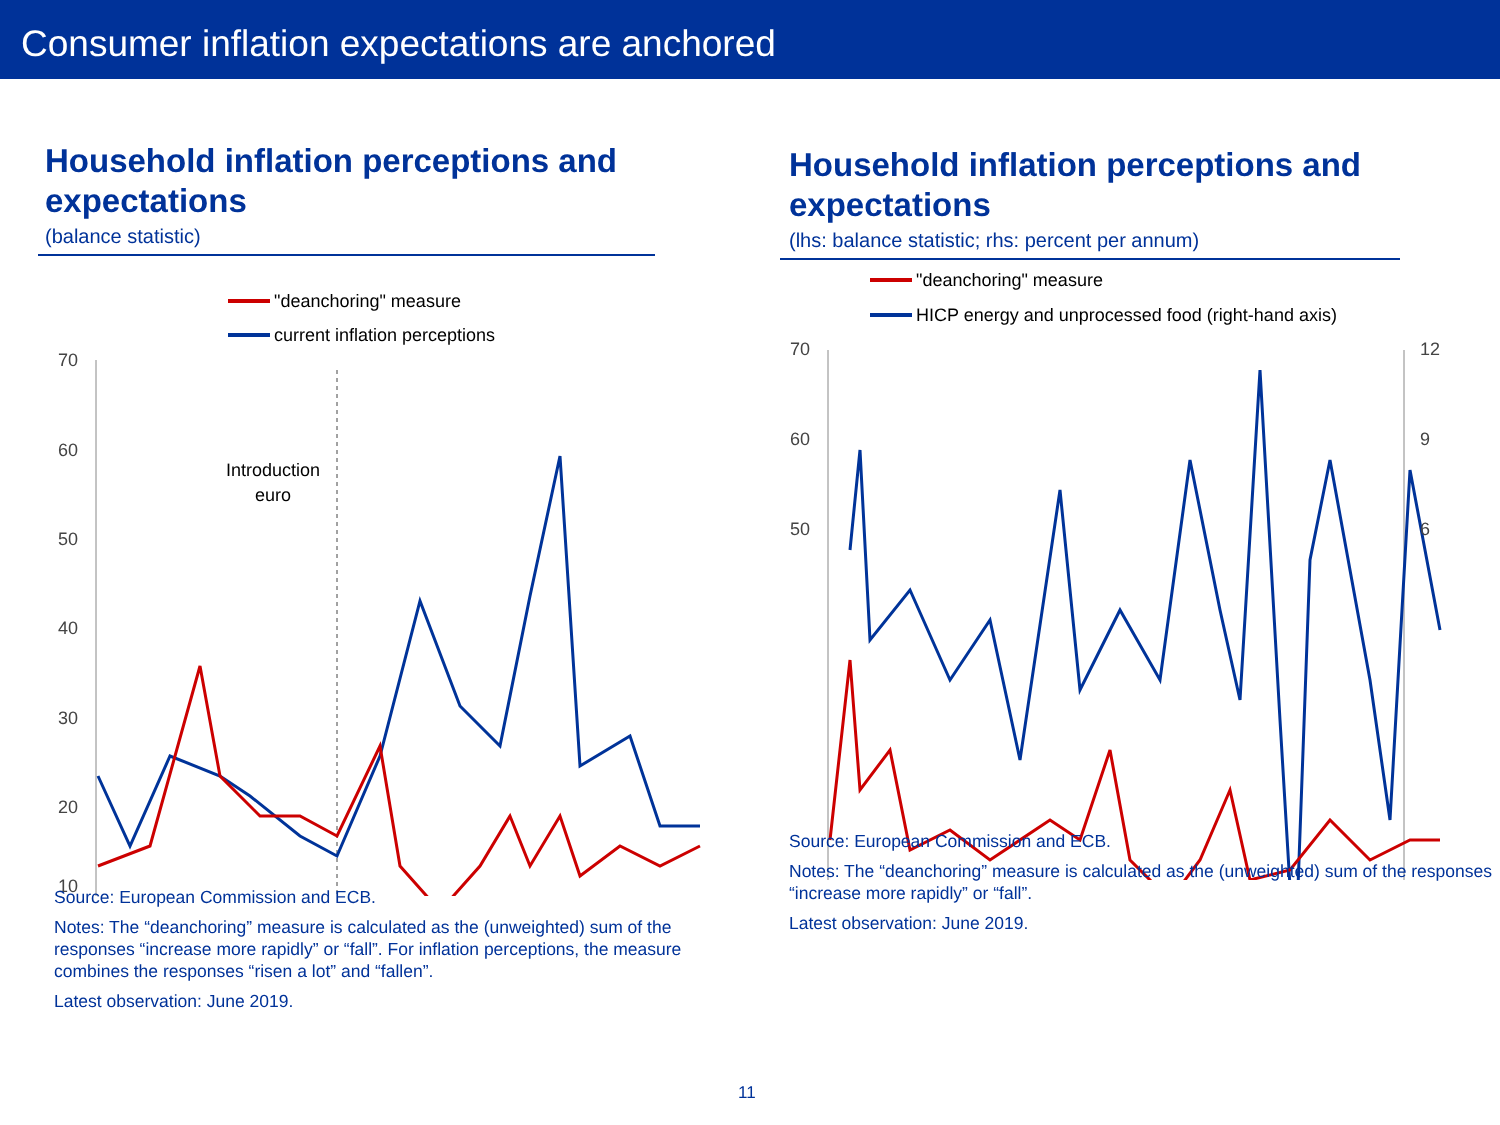Consumer inflation expectations are anchored
Household inflation perceptions and expectations
(balance statistic)
"deanchoring" measure
current inflation perceptions
70
60
50
40
30
20
10
Introduction
euro
Source: European Commission and ECB.
Notes: The “deanchoring” measure is calculated as the (unweighted) sum of the responses “increase more rapidly” or “fall”. For inflation perceptions, the measure combines the responses “risen a lot” and “fallen”.
Latest observation: June 2019.
Household inflation perceptions and expectations
(lhs: balance statistic; rhs: percent per annum)
"deanchoring" measure
HICP energy and unprocessed food (right-hand axis)
70
60
50
12
9
6
Source: European Commission and ECB.
Notes: The “deanchoring” measure is calculated as the (unweighted) sum of the responses “increase more rapidly” or “fall”.
Latest observation: June 2019.
11